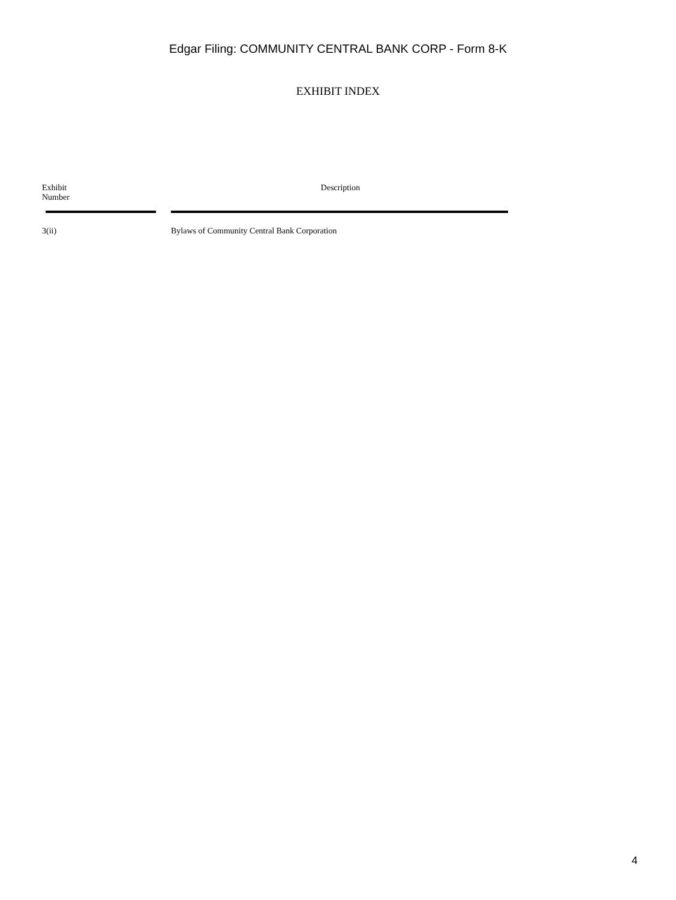Edgar Filing: COMMUNITY CENTRAL BANK CORP - Form 8-K
EXHIBIT INDEX
| Exhibit Number | Description |
| --- | --- |
| 3(ii) | Bylaws of Community Central Bank Corporation |
4